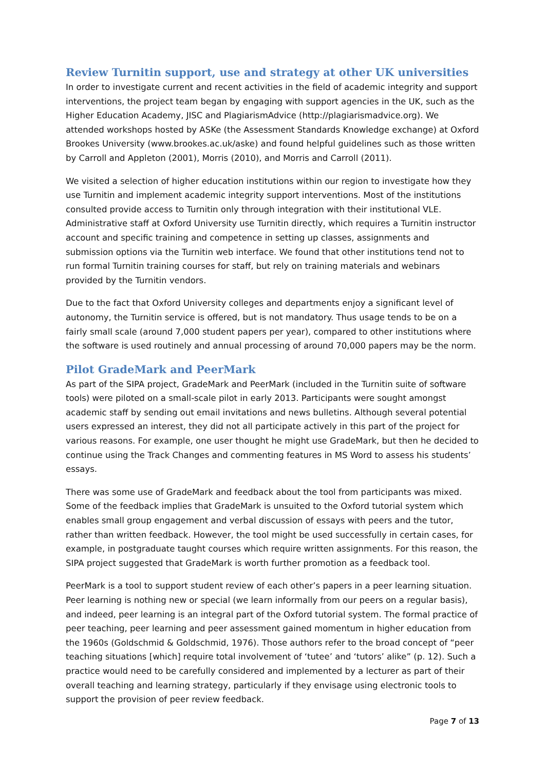Review Turnitin support, use and strategy at other UK universities
In order to investigate current and recent activities in the field of academic integrity and support interventions, the project team began by engaging with support agencies in the UK, such as the Higher Education Academy, JISC and PlagiarismAdvice (http://plagiarismadvice.org). We attended workshops hosted by ASKe (the Assessment Standards Knowledge exchange) at Oxford Brookes University (www.brookes.ac.uk/aske) and found helpful guidelines such as those written by Carroll and Appleton (2001), Morris (2010), and Morris and Carroll (2011).
We visited a selection of higher education institutions within our region to investigate how they use Turnitin and implement academic integrity support interventions. Most of the institutions consulted provide access to Turnitin only through integration with their institutional VLE. Administrative staff at Oxford University use Turnitin directly, which requires a Turnitin instructor account and specific training and competence in setting up classes, assignments and submission options via the Turnitin web interface. We found that other institutions tend not to run formal Turnitin training courses for staff, but rely on training materials and webinars provided by the Turnitin vendors.
Due to the fact that Oxford University colleges and departments enjoy a significant level of autonomy, the Turnitin service is offered, but is not mandatory. Thus usage tends to be on a fairly small scale (around 7,000 student papers per year), compared to other institutions where the software is used routinely and annual processing of around 70,000 papers may be the norm.
Pilot GradeMark and PeerMark
As part of the SIPA project, GradeMark and PeerMark (included in the Turnitin suite of software tools) were piloted on a small-scale pilot in early 2013. Participants were sought amongst academic staff by sending out email invitations and news bulletins. Although several potential users expressed an interest, they did not all participate actively in this part of the project for various reasons. For example, one user thought he might use GradeMark, but then he decided to continue using the Track Changes and commenting features in MS Word to assess his students’ essays.
There was some use of GradeMark and feedback about the tool from participants was mixed. Some of the feedback implies that GradeMark is unsuited to the Oxford tutorial system which enables small group engagement and verbal discussion of essays with peers and the tutor, rather than written feedback. However, the tool might be used successfully in certain cases, for example, in postgraduate taught courses which require written assignments. For this reason, the SIPA project suggested that GradeMark is worth further promotion as a feedback tool.
PeerMark is a tool to support student review of each other’s papers in a peer learning situation. Peer learning is nothing new or special (we learn informally from our peers on a regular basis), and indeed, peer learning is an integral part of the Oxford tutorial system. The formal practice of peer teaching, peer learning and peer assessment gained momentum in higher education from the 1960s (Goldschmid & Goldschmid, 1976). Those authors refer to the broad concept of “peer teaching situations [which] require total involvement of ‘tutee’ and ‘tutors’ alike” (p. 12). Such a practice would need to be carefully considered and implemented by a lecturer as part of their overall teaching and learning strategy, particularly if they envisage using electronic tools to support the provision of peer review feedback.
Page 7 of 13